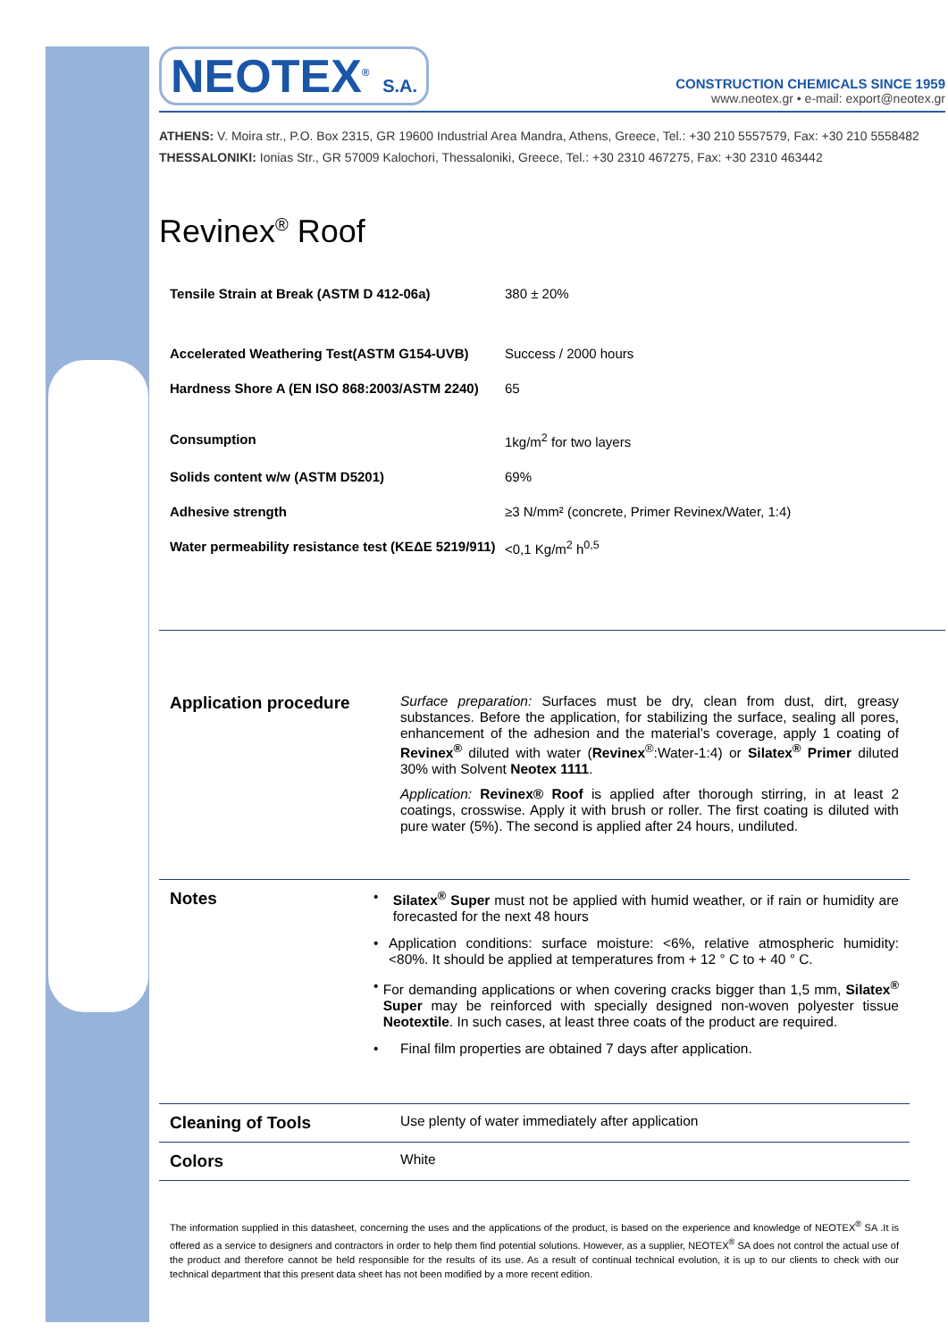NEOTEX<sup>®</sup> S.A.
CONSTRUCTION CHEMICALS SINCE 1959
www.neotex.gr • e-mail: export@neotex.gr
ATHENS: V. Moira str., P.O. Box 2315, GR 19600 Industrial Area Mandra, Athens, Greece, Tel.: +30 210 5557579, Fax: +30 210 5558482
THESSALONIKI: Ionias Str., GR 57009 Kalochori, Thessaloniki, Greece, Tel.: +30 2310 467275, Fax: +30 2310 463442
Revinex<sup>®</sup> Roof
| Tensile Strain at Break (ASTM D 412-06a) | 380 ± 20% |
| Accelerated Weathering Test(ASTM G154-UVB) | Success / 2000 hours |
| Hardness Shore A (EN ISO 868:2003/ASTM 2240) | 65 |
| Consumption | 1kg/m<sup>2</sup> for two layers |
| Solids content w/w (ASTM D5201) | 69% |
| Adhesive strength | ≥3 N/mm² (concrete, Primer Revinex/Water, 1:4) |
| Water permeability resistance test (ΚΕΔΕ 5219/911) | <0,1 Kg/m<sup>2</sup> h<sup>0,5</sup> |
Application procedure
Surface preparation: Surfaces must be dry, clean from dust, dirt, greasy substances. Before the application, for stabilizing the surface, sealing all pores, enhancement of the adhesion and the material’s coverage, apply 1 coating of Revinex<sup>®</sup> diluted with water (Revinex<sup>®</sup>:Water-1:4) or Silatex<sup>®</sup> Primer diluted 30% with Solvent Neotex 1111.
Application: Revinex® Roof is applied after thorough stirring, in at least 2 coatings, crosswise. Apply it with brush or roller. The first coating is diluted with pure water (5%). The second is applied after 24 hours, undiluted.
Notes
• Silatex<sup>®</sup> Super must not be applied with humid weather, or if rain or humidity are forecasted for the next 48 hours
• Application conditions: surface moisture: <6%, relative atmospheric humidity: <80%. It should be applied at temperatures from + 12 ° C to + 40 ° C.
• For demanding applications or when covering cracks bigger than 1,5 mm, Silatex<sup>®</sup> Super may be reinforced with specially designed non-woven polyester tissue Neotextile. In such cases, at least three coats of the product are required.
• Final film properties are obtained 7 days after application.
Cleaning of Tools
Use plenty of water immediately after application
Colors
White
The information supplied in this datasheet, concerning the uses and the applications of the product, is based on the experience and knowledge of NEOTEX<sup>®</sup> SA .It is offered as a service to designers and contractors in order to help them find potential solutions. However, as a supplier, NEOTEX<sup>®</sup> SA does not control the actual use of the product and therefore cannot be held responsible for the results of its use. As a result of continual technical evolution, it is up to our clients to check with our technical department that this present data sheet has not been modified by a more recent edition.